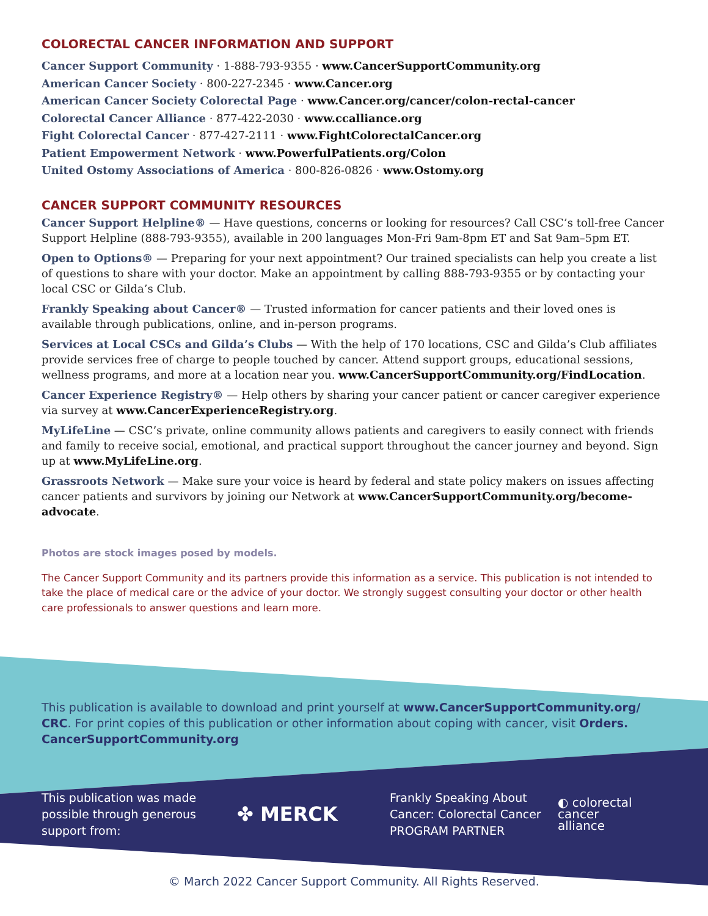COLORECTAL CANCER INFORMATION AND SUPPORT
Cancer Support Community · 1-888-793-9355 · www.CancerSupportCommunity.org
American Cancer Society · 800-227-2345 · www.Cancer.org
American Cancer Society Colorectal Page · www.Cancer.org/cancer/colon-rectal-cancer
Colorectal Cancer Alliance · 877-422-2030 · www.ccalliance.org
Fight Colorectal Cancer · 877-427-2111 · www.FightColorectalCancer.org
Patient Empowerment Network · www.PowerfulPatients.org/Colon
United Ostomy Associations of America · 800-826-0826 · www.Ostomy.org
CANCER SUPPORT COMMUNITY RESOURCES
Cancer Support Helpline® — Have questions, concerns or looking for resources? Call CSC’s toll-free Cancer Support Helpline (888-793-9355), available in 200 languages Mon-Fri 9am-8pm ET and Sat 9am–5pm ET.
Open to Options® — Preparing for your next appointment? Our trained specialists can help you create a list of questions to share with your doctor. Make an appointment by calling 888-793-9355 or by contacting your local CSC or Gilda’s Club.
Frankly Speaking about Cancer® — Trusted information for cancer patients and their loved ones is available through publications, online, and in-person programs.
Services at Local CSCs and Gilda’s Clubs — With the help of 170 locations, CSC and Gilda’s Club affiliates provide services free of charge to people touched by cancer. Attend support groups, educational sessions, wellness programs, and more at a location near you. www.CancerSupportCommunity.org/FindLocation.
Cancer Experience Registry® — Help others by sharing your cancer patient or cancer caregiver experience via survey at www.CancerExperienceRegistry.org.
MyLifeLine — CSC’s private, online community allows patients and caregivers to easily connect with friends and family to receive social, emotional, and practical support throughout the cancer journey and beyond. Sign up at www.MyLifeLine.org.
Grassroots Network — Make sure your voice is heard by federal and state policy makers on issues affecting cancer patients and survivors by joining our Network at www.CancerSupportCommunity.org/become-advocate.
Photos are stock images posed by models.
The Cancer Support Community and its partners provide this information as a service. This publication is not intended to take the place of medical care or the advice of your doctor. We strongly suggest consulting your doctor or other health care professionals to answer questions and learn more.
This publication is available to download and print yourself at www.CancerSupportCommunity.org/ CRC. For print copies of this publication or other information about coping with cancer, visit Orders. CancerSupportCommunity.org
This publication was made possible through generous support from:
✤ MERCK
Frankly Speaking About Cancer: Colorectal Cancer PROGRAM PARTNER
◐ colorectal
cancer
alliance
© March 2022 Cancer Support Community. All Rights Reserved.